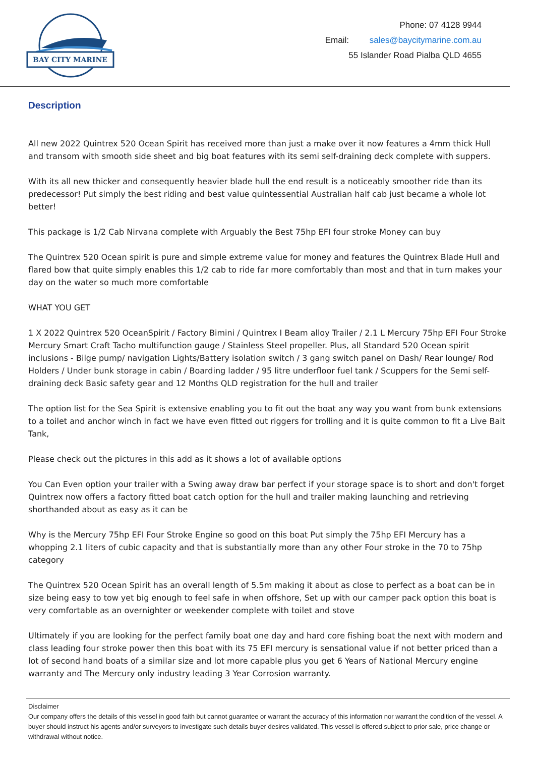BAY CITY MARINE
Phone: 07 4128 9944
Email: sales@baycitymarine.com.au
55 Islander Road Pialba QLD 4655
Description
All new 2022 Quintrex 520 Ocean Spirit has received more than just a make over it now features a 4mm thick Hull and transom with smooth side sheet and big boat features with its semi self-draining deck complete with suppers.
With its all new thicker and consequently heavier blade hull the end result is a noticeably smoother ride than its predecessor! Put simply the best riding and best value quintessential Australian half cab just became a whole lot better!
This package is 1/2 Cab Nirvana complete with Arguably the Best 75hp EFI four stroke Money can buy
The Quintrex 520 Ocean spirit is pure and simple extreme value for money and features the Quintrex Blade Hull and flared bow that quite simply enables this 1/2 cab to ride far more comfortably than most and that in turn makes your day on the water so much more comfortable
WHAT YOU GET
1 X 2022 Quintrex 520 OceanSpirit / Factory Bimini / Quintrex I Beam alloy Trailer / 2.1 L Mercury 75hp EFI Four Stroke Mercury Smart Craft Tacho multifunction gauge / Stainless Steel propeller. Plus, all Standard 520 Ocean spirit inclusions - Bilge pump/ navigation Lights/Battery isolation switch / 3 gang switch panel on Dash/ Rear lounge/ Rod Holders / Under bunk storage in cabin / Boarding ladder / 95 litre underfloor fuel tank / Scuppers for the Semi self-draining deck Basic safety gear and 12 Months QLD registration for the hull and trailer
The option list for the Sea Spirit is extensive enabling you to fit out the boat any way you want from bunk extensions to a toilet and anchor winch in fact we have even fitted out riggers for trolling and it is quite common to fit a Live Bait Tank,
Please check out the pictures in this add as it shows a lot of available options
You Can Even option your trailer with a Swing away draw bar perfect if your storage space is to short and don't forget Quintrex now offers a factory fitted boat catch option for the hull and trailer making launching and retrieving shorthanded about as easy as it can be
Why is the Mercury 75hp EFI Four Stroke Engine so good on this boat Put simply the 75hp EFI Mercury has a whopping 2.1 liters of cubic capacity and that is substantially more than any other Four stroke in the 70 to 75hp category
The Quintrex 520 Ocean Spirit has an overall length of 5.5m making it about as close to perfect as a boat can be in size being easy to tow yet big enough to feel safe in when offshore, Set up with our camper pack option this boat is very comfortable as an overnighter or weekender complete with toilet and stove
Ultimately if you are looking for the perfect family boat one day and hard core fishing boat the next with modern and class leading four stroke power then this boat with its 75 EFI mercury is sensational value if not better priced than a lot of second hand boats of a similar size and lot more capable plus you get 6 Years of National Mercury engine warranty and The Mercury only industry leading 3 Year Corrosion warranty.
Disclaimer
Our company offers the details of this vessel in good faith but cannot guarantee or warrant the accuracy of this information nor warrant the condition of the vessel. A buyer should instruct his agents and/or surveyors to investigate such details buyer desires validated. This vessel is offered subject to prior sale, price change or withdrawal without notice.